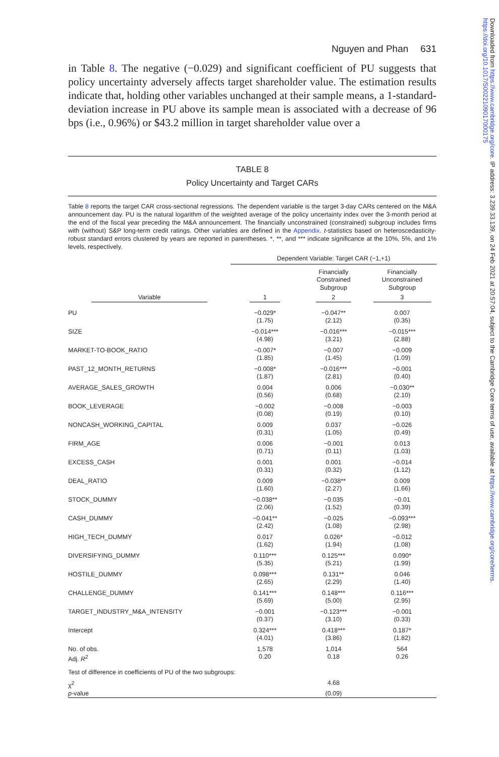Nguyen and Phan 631
in Table 8. The negative (−0.029) and significant coefficient of PU suggests that policy uncertainty adversely affects target shareholder value. The estimation results indicate that, holding other variables unchanged at their sample means, a 1-standard-deviation increase in PU above its sample mean is associated with a decrease of 96 bps (i.e., 0.96%) or $43.2 million in target shareholder value over a
TABLE 8
Policy Uncertainty and Target CARs
Table 8 reports the target CAR cross-sectional regressions. The dependent variable is the target 3-day CARs centered on the M&A announcement day. PU is the natural logarithm of the weighted average of the policy uncertainty index over the 3-month period at the end of the fiscal year preceding the M&A announcement. The financially unconstrained (constrained) subgroup includes firms with (without) S&P long-term credit ratings. Other variables are defined in the Appendix. t-statistics based on heteroscedasticity-robust standard errors clustered by years are reported in parentheses. *, **, and *** indicate significance at the 10%, 5%, and 1% levels, respectively.
| | Dependent Variable: Target CAR (−1,+1) | | |
| | | Financially Constrained Subgroup | Financially Unconstrained Subgroup |
| Variable | 1 | 2 | 3 |
| PU | −0.029* (1.75) | −0.047** (2.12) | 0.007 (0.35) |
| SIZE | −0.014*** (4.98) | −0.016*** (3.21) | −0.015*** (2.88) |
| MARKET-TO-BOOK_RATIO | −0.007* (1.85) | −0.007 (1.45) | −0.009 (1.09) |
| PAST_12_MONTH_RETURNS | −0.008* (1.87) | −0.016*** (2.81) | −0.001 (0.40) |
| AVERAGE_SALES_GROWTH | 0.004 (0.56) | 0.006 (0.68) | −0.030** (2.10) |
| BOOK_LEVERAGE | −0.002 (0.08) | −0.008 (0.19) | −0.003 (0.10) |
| NONCASH_WORKING_CAPITAL | 0.009 (0.31) | 0.037 (1.05) | −0.026 (0.49) |
| FIRM_AGE | 0.006 (0.71) | −0.001 (0.11) | 0.013 (1.03) |
| EXCESS_CASH | 0.001 (0.31) | 0.001 (0.32) | −0.014 (1.12) |
| DEAL_RATIO | 0.009 (1.60) | −0.038** (2.27) | 0.009 (1.66) |
| STOCK_DUMMY | −0.038** (2.06) | −0.035 (1.52) | −0.01 (0.39) |
| CASH_DUMMY | −0.041** (2.42) | −0.025 (1.08) | −0.093*** (2.98) |
| HIGH_TECH_DUMMY | 0.017 (1.62) | 0.026* (1.94) | −0.012 (1.08) |
| DIVERSIFYING_DUMMY | 0.110*** (5.35) | 0.125*** (5.21) | 0.090* (1.99) |
| HOSTILE_DUMMY | 0.098*** (2.65) | 0.131** (2.29) | 0.046 (1.40) |
| CHALLENGE_DUMMY | 0.141*** (5.69) | 0.148*** (5.00) | 0.116*** (2.95) |
| TARGET_INDUSTRY_M&A_INTENSITY | −0.001 (0.37) | −0.123*** (3.10) | −0.001 (0.33) |
| Intercept | 0.324*** (4.01) | 0.418*** (3.86) | 0.187* (1.82) |
| No. of obs. | 1,578 | 1,014 | 564 |
| Adj. R<sup>2</sup> | 0.20 | 0.18 | 0.26 |
| Test of difference in coefficients of PU of the two subgroups: | | | |
| χ<sup>2</sup> | | 4.68 | |
| p -value | | (0.09) | |
Downloaded from https://www.cambridge.org/core. IP address: 3.239.33.139, on 24 Feb 2021 at 20:57:04, subject to the Cambridge Core terms of use, available at https://www.cambridge.org/core/terms. https://doi.org/10.1017/S0022109017000175